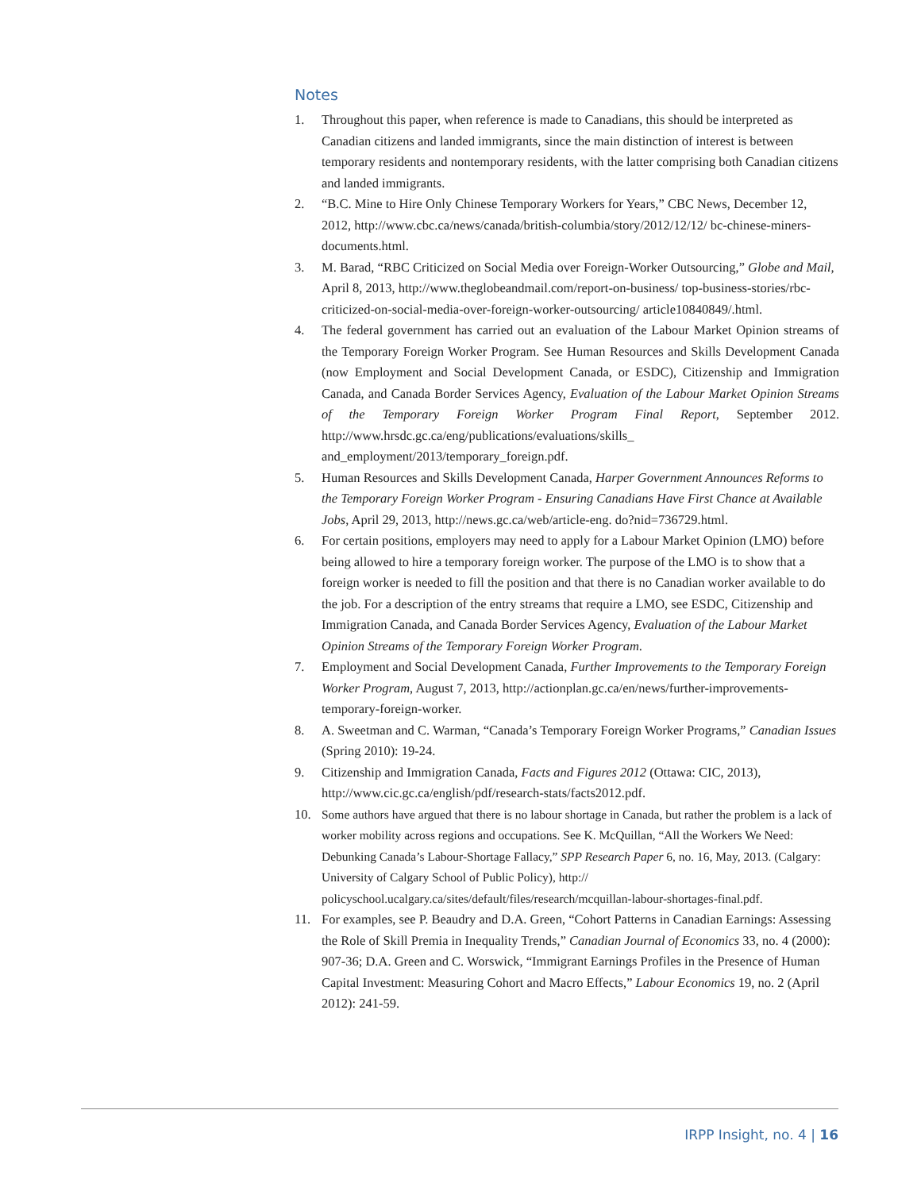Notes
1. Throughout this paper, when reference is made to Canadians, this should be interpreted as Canadian citizens and landed immigrants, since the main distinction of interest is between temporary residents and nontemporary residents, with the latter comprising both Canadian citizens and landed immigrants.
2. “B.C. Mine to Hire Only Chinese Temporary Workers for Years,” CBC News, December 12, 2012, http://www.cbc.ca/news/canada/british-columbia/story/2012/12/12/ bc-chinese-miners-documents.html.
3. M. Barad, “RBC Criticized on Social Media over Foreign-Worker Outsourcing,” Globe and Mail, April 8, 2013, http://www.theglobeandmail.com/report-on-business/ top-business-stories/rbc-criticized-on-social-media-over-foreign-worker-outsourcing/ article10840849/.html.
4. The federal government has carried out an evaluation of the Labour Market Opinion streams of the Temporary Foreign Worker Program. See Human Resources and Skills Development Canada (now Employment and Social Development Canada, or ESDC), Citizenship and Immigration Canada, and Canada Border Services Agency, Evaluation of the Labour Market Opinion Streams of the Temporary Foreign Worker Program Final Report, September 2012. http://www.hrsdc.gc.ca/eng/publications/evaluations/skills_ and_employment/2013/temporary_foreign.pdf.
5. Human Resources and Skills Development Canada, Harper Government Announces Reforms to the Temporary Foreign Worker Program - Ensuring Canadians Have First Chance at Available Jobs, April 29, 2013, http://news.gc.ca/web/article-eng. do?nid=736729.html.
6. For certain positions, employers may need to apply for a Labour Market Opinion (LMO) before being allowed to hire a temporary foreign worker. The purpose of the LMO is to show that a foreign worker is needed to fill the position and that there is no Canadian worker available to do the job. For a description of the entry streams that require a LMO, see ESDC, Citizenship and Immigration Canada, and Canada Border Services Agency, Evaluation of the Labour Market Opinion Streams of the Temporary Foreign Worker Program.
7. Employment and Social Development Canada, Further Improvements to the Temporary Foreign Worker Program, August 7, 2013, http://actionplan.gc.ca/en/news/further-improvements-temporary-foreign-worker.
8. A. Sweetman and C. Warman, “Canada’s Temporary Foreign Worker Programs,” Canadian Issues (Spring 2010): 19-24.
9. Citizenship and Immigration Canada, Facts and Figures 2012 (Ottawa: CIC, 2013), http://www.cic.gc.ca/english/pdf/research-stats/facts2012.pdf.
10. Some authors have argued that there is no labour shortage in Canada, but rather the problem is a lack of worker mobility across regions and occupations. See K. McQuillan, “All the Workers We Need: Debunking Canada’s Labour-Shortage Fallacy,” SPP Research Paper 6, no. 16, May, 2013. (Calgary: University of Calgary School of Public Policy), http:// policyschool.ucalgary.ca/sites/default/files/research/mcquillan-labour-shortages-final.pdf.
11. For examples, see P. Beaudry and D.A. Green, “Cohort Patterns in Canadian Earnings: Assessing the Role of Skill Premia in Inequality Trends,” Canadian Journal of Economics 33, no. 4 (2000): 907-36; D.A. Green and C. Worswick, “Immigrant Earnings Profiles in the Presence of Human Capital Investment: Measuring Cohort and Macro Effects,” Labour Economics 19, no. 2 (April 2012): 241-59.
IRPP Insight, no. 4 | 16